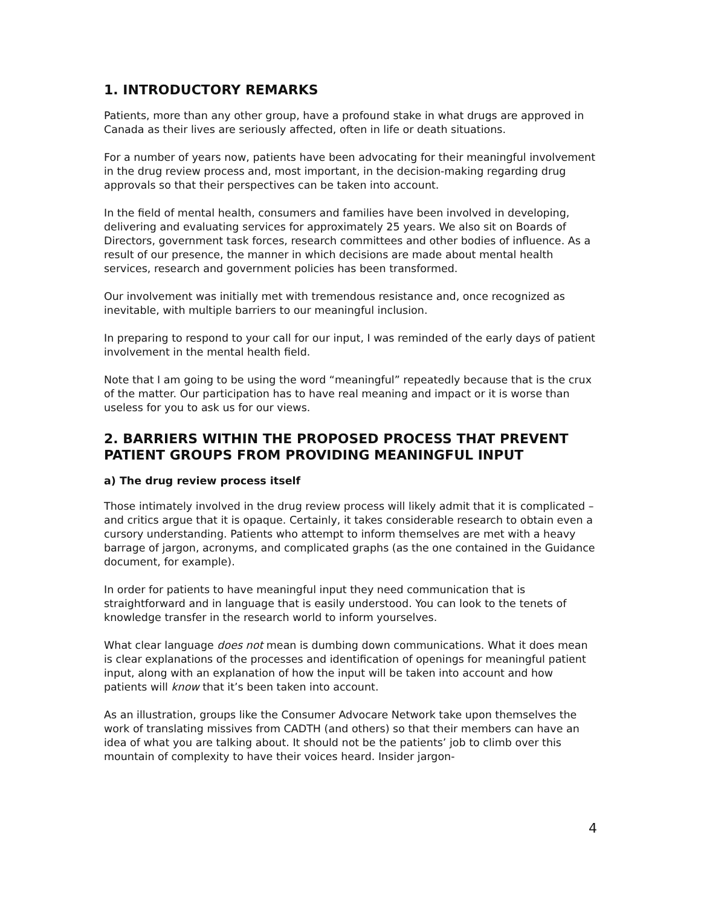1. INTRODUCTORY REMARKS
Patients, more than any other group, have a profound stake in what drugs are approved in Canada as their lives are seriously affected, often in life or death situations.
For a number of years now, patients have been advocating for their meaningful involvement in the drug review process and, most important, in the decision-making regarding drug approvals so that their perspectives can be taken into account.
In the field of mental health, consumers and families have been involved in developing, delivering and evaluating services for approximately 25 years. We also sit on Boards of Directors, government task forces, research committees and other bodies of influence. As a result of our presence, the manner in which decisions are made about mental health services, research and government policies has been transformed.
Our involvement was initially met with tremendous resistance and, once recognized as inevitable, with multiple barriers to our meaningful inclusion.
In preparing to respond to your call for our input, I was reminded of the early days of patient involvement in the mental health field.
Note that I am going to be using the word “meaningful” repeatedly because that is the crux of the matter. Our participation has to have real meaning and impact or it is worse than useless for you to ask us for our views.
2. BARRIERS WITHIN THE PROPOSED PROCESS THAT PREVENT PATIENT GROUPS FROM PROVIDING MEANINGFUL INPUT
a) The drug review process itself
Those intimately involved in the drug review process will likely admit that it is complicated – and critics argue that it is opaque. Certainly, it takes considerable research to obtain even a cursory understanding. Patients who attempt to inform themselves are met with a heavy barrage of jargon, acronyms, and complicated graphs (as the one contained in the Guidance document, for example).
In order for patients to have meaningful input they need communication that is straightforward and in language that is easily understood. You can look to the tenets of knowledge transfer in the research world to inform yourselves.
What clear language does not mean is dumbing down communications. What it does mean is clear explanations of the processes and identification of openings for meaningful patient input, along with an explanation of how the input will be taken into account and how patients will know that it’s been taken into account.
As an illustration, groups like the Consumer Advocare Network take upon themselves the work of translating missives from CADTH (and others) so that their members can have an idea of what you are talking about. It should not be the patients’ job to climb over this mountain of complexity to have their voices heard. Insider jargon-
4